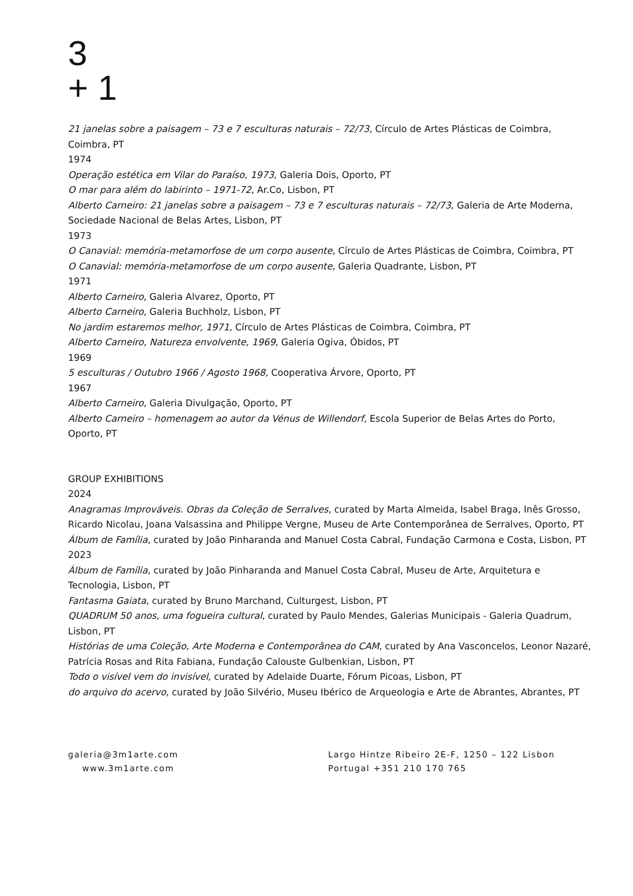3
+ 1
21 janelas sobre a paisagem – 73 e 7 esculturas naturais – 72/73, Círculo de Artes Plásticas de Coimbra, Coimbra, PT
1974
Operação estética em Vilar do Paraíso, 1973, Galeria Dois, Oporto, PT
O mar para além do labirinto – 1971-72, Ar.Co, Lisbon, PT
Alberto Carneiro: 21 janelas sobre a paisagem – 73 e 7 esculturas naturais – 72/73, Galeria de Arte Moderna, Sociedade Nacional de Belas Artes, Lisbon, PT
1973
O Canavial: memória-metamorfose de um corpo ausente, Círculo de Artes Plásticas de Coimbra, Coimbra, PT
O Canavial: memória-metamorfose de um corpo ausente, Galeria Quadrante, Lisbon, PT
1971
Alberto Carneiro, Galeria Alvarez, Oporto, PT
Alberto Carneiro, Galeria Buchholz, Lisbon, PT
No jardim estaremos melhor, 1971, Círculo de Artes Plásticas de Coimbra, Coimbra, PT
Alberto Carneiro, Natureza envolvente, 1969, Galeria Ogiva, Óbidos, PT
1969
5 esculturas / Outubro 1966 / Agosto 1968, Cooperativa Árvore, Oporto, PT
1967
Alberto Carneiro, Galeria Divulgação, Oporto, PT
Alberto Carneiro – homenagem ao autor da Vénus de Willendorf, Escola Superior de Belas Artes do Porto, Oporto, PT
GROUP EXHIBITIONS
2024
Anagramas Improváveis. Obras da Coleção de Serralves, curated by Marta Almeida, Isabel Braga, Inês Grosso, Ricardo Nicolau, Joana Valsassina and Philippe Vergne, Museu de Arte Contemporânea de Serralves, Oporto, PT
Álbum de Família, curated by João Pinharanda and Manuel Costa Cabral, Fundação Carmona e Costa, Lisbon, PT
2023
Álbum de Família, curated by João Pinharanda and Manuel Costa Cabral, Museu de Arte, Arquitetura e Tecnologia, Lisbon, PT
Fantasma Gaiata, curated by Bruno Marchand, Culturgest, Lisbon, PT
QUADRUM 50 anos, uma fogueira cultural, curated by Paulo Mendes, Galerias Municipais - Galeria Quadrum, Lisbon, PT
Histórias de uma Coleção, Arte Moderna e Contemporânea do CAM, curated by Ana Vasconcelos, Leonor Nazaré, Patrícia Rosas and Rita Fabiana, Fundação Calouste Gulbenkian, Lisbon, PT
Todo o visível vem do invisível, curated by Adelaide Duarte, Fórum Picoas, Lisbon, PT
do arquivo do acervo, curated by João Silvério, Museu Ibérico de Arqueologia e Arte de Abrantes, Abrantes, PT
galeria@3m1arte.com
www.3m1arte.com
Largo Hintze Ribeiro 2E-F, 1250 – 122 Lisbon
Portugal +351 210 170 765